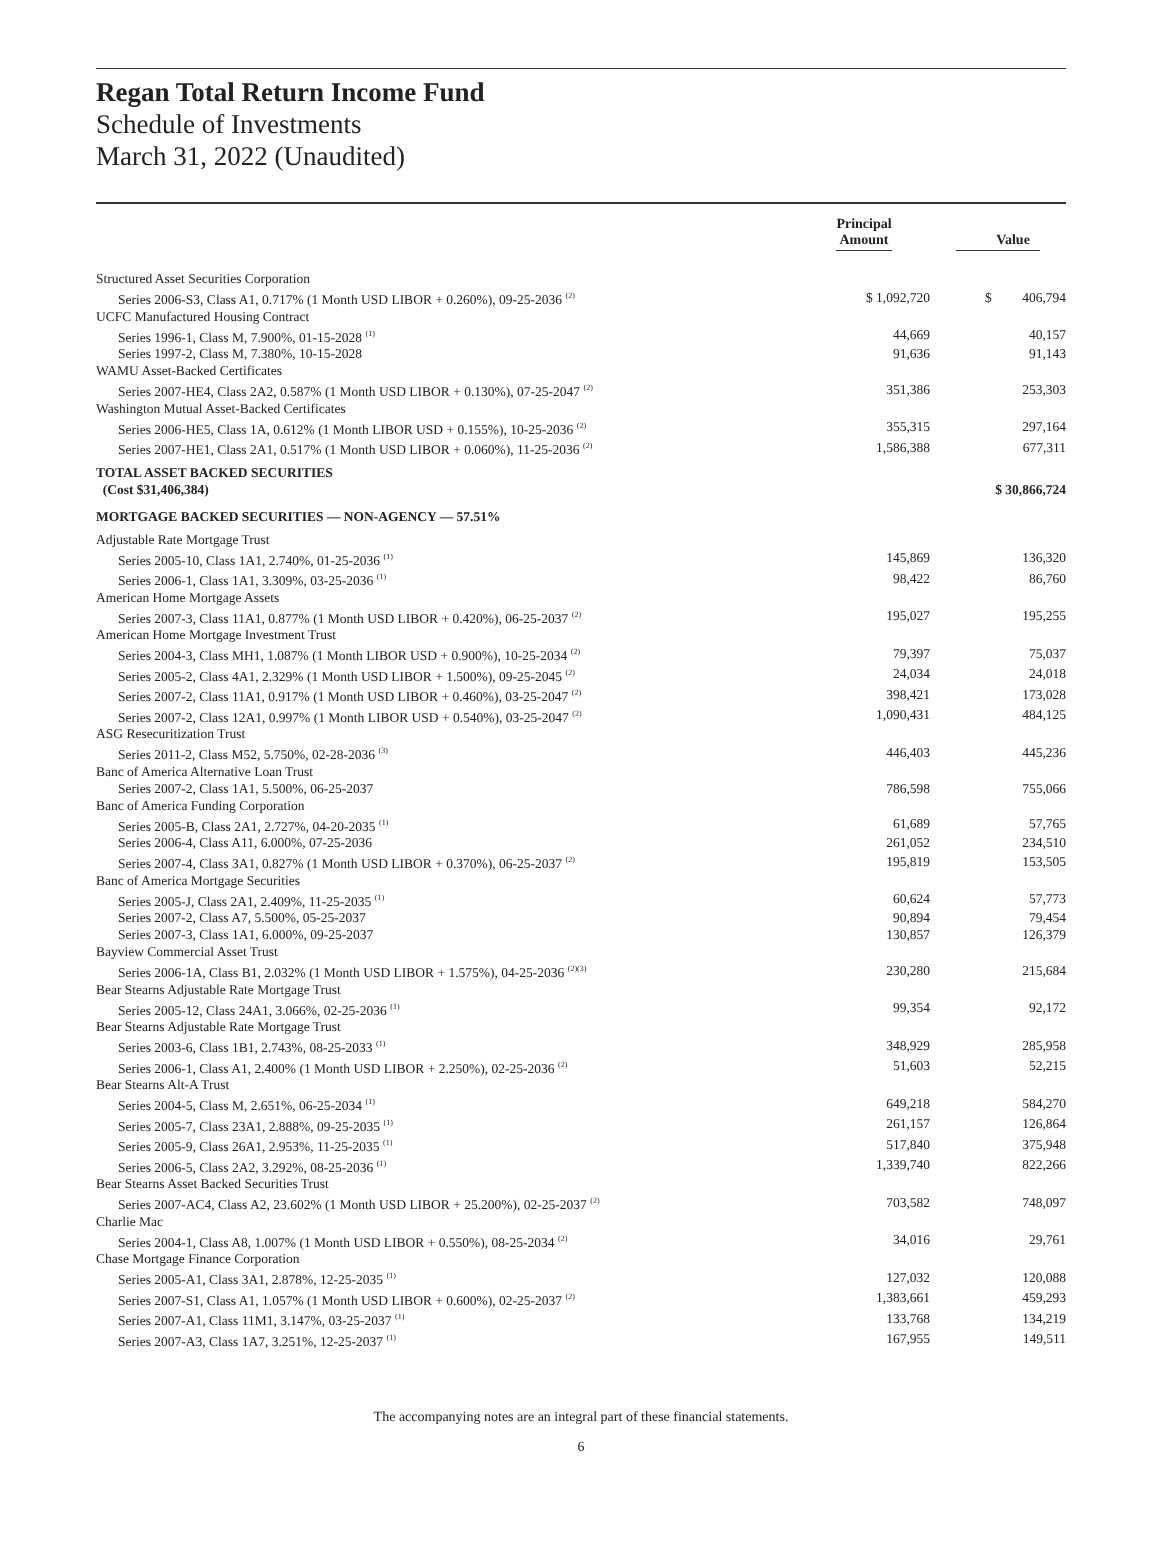Regan Total Return Income Fund
Schedule of Investments
March 31, 2022 (Unaudited)
| | Principal Amount | Value |
| --- | --- | --- |
| Structured Asset Securities Corporation | | |
| Series 2006-S3, Class A1, 0.717% (1 Month USD LIBOR + 0.260%), 09-25-2036 <sup>(2)</sup> | $ 1,092,720 | $ 406,794 |
| UCFC Manufactured Housing Contract | | |
| Series 1996-1, Class M, 7.900%, 01-15-2028 <sup>(1)</sup> | 44,669 | 40,157 |
| Series 1997-2, Class M, 7.380%, 10-15-2028 | 91,636 | 91,143 |
| WAMU Asset-Backed Certificates | | |
| Series 2007-HE4, Class 2A2, 0.587% (1 Month USD LIBOR + 0.130%), 07-25-2047 <sup>(2)</sup> | 351,386 | 253,303 |
| Washington Mutual Asset-Backed Certificates | | |
| Series 2006-HE5, Class 1A, 0.612% (1 Month LIBOR USD + 0.155%), 10-25-2036 <sup>(2)</sup> | 355,315 | 297,164 |
| Series 2007-HE1, Class 2A1, 0.517% (1 Month USD LIBOR + 0.060%), 11-25-2036 <sup>(2)</sup> | 1,586,388 | 677,311 |
| TOTAL ASSET BACKED SECURITIES | | |
| (Cost $31,406,384) | | $ 30,866,724 |
| MORTGAGE BACKED SECURITIES — NON-AGENCY — 57.51% | | |
| Adjustable Rate Mortgage Trust | | |
| Series 2005-10, Class 1A1, 2.740%, 01-25-2036 <sup>(1)</sup> | 145,869 | 136,320 |
| Series 2006-1, Class 1A1, 3.309%, 03-25-2036 <sup>(1)</sup> | 98,422 | 86,760 |
| American Home Mortgage Assets | | |
| Series 2007-3, Class 11A1, 0.877% (1 Month USD LIBOR + 0.420%), 06-25-2037 <sup>(2)</sup> | 195,027 | 195,255 |
| American Home Mortgage Investment Trust | | |
| Series 2004-3, Class MH1, 1.087% (1 Month LIBOR USD + 0.900%), 10-25-2034 <sup>(2)</sup> | 79,397 | 75,037 |
| Series 2005-2, Class 4A1, 2.329% (1 Month USD LIBOR + 1.500%), 09-25-2045 <sup>(2)</sup> | 24,034 | 24,018 |
| Series 2007-2, Class 11A1, 0.917% (1 Month USD LIBOR + 0.460%), 03-25-2047 <sup>(2)</sup> | 398,421 | 173,028 |
| Series 2007-2, Class 12A1, 0.997% (1 Month LIBOR USD + 0.540%), 03-25-2047 <sup>(2)</sup> | 1,090,431 | 484,125 |
| ASG Resecuritization Trust | | |
| Series 2011-2, Class M52, 5.750%, 02-28-2036 <sup>(3)</sup> | 446,403 | 445,236 |
| Banc of America Alternative Loan Trust | | |
| Series 2007-2, Class 1A1, 5.500%, 06-25-2037 | 786,598 | 755,066 |
| Banc of America Funding Corporation | | |
| Series 2005-B, Class 2A1, 2.727%, 04-20-2035 <sup>(1)</sup> | 61,689 | 57,765 |
| Series 2006-4, Class A11, 6.000%, 07-25-2036 | 261,052 | 234,510 |
| Series 2007-4, Class 3A1, 0.827% (1 Month USD LIBOR + 0.370%), 06-25-2037 <sup>(2)</sup> | 195,819 | 153,505 |
| Banc of America Mortgage Securities | | |
| Series 2005-J, Class 2A1, 2.409%, 11-25-2035 <sup>(1)</sup> | 60,624 | 57,773 |
| Series 2007-2, Class A7, 5.500%, 05-25-2037 | 90,894 | 79,454 |
| Series 2007-3, Class 1A1, 6.000%, 09-25-2037 | 130,857 | 126,379 |
| Bayview Commercial Asset Trust | | |
| Series 2006-1A, Class B1, 2.032% (1 Month USD LIBOR + 1.575%), 04-25-2036 <sup>(2)(3)</sup> | 230,280 | 215,684 |
| Bear Stearns Adjustable Rate Mortgage Trust | | |
| Series 2005-12, Class 24A1, 3.066%, 02-25-2036 <sup>(1)</sup> | 99,354 | 92,172 |
| Bear Stearns Adjustable Rate Mortgage Trust | | |
| Series 2003-6, Class 1B1, 2.743%, 08-25-2033 <sup>(1)</sup> | 348,929 | 285,958 |
| Series 2006-1, Class A1, 2.400% (1 Month USD LIBOR + 2.250%), 02-25-2036 <sup>(2)</sup> | 51,603 | 52,215 |
| Bear Stearns Alt-A Trust | | |
| Series 2004-5, Class M, 2.651%, 06-25-2034 <sup>(1)</sup> | 649,218 | 584,270 |
| Series 2005-7, Class 23A1, 2.888%, 09-25-2035 <sup>(1)</sup> | 261,157 | 126,864 |
| Series 2005-9, Class 26A1, 2.953%, 11-25-2035 <sup>(1)</sup> | 517,840 | 375,948 |
| Series 2006-5, Class 2A2, 3.292%, 08-25-2036 <sup>(1)</sup> | 1,339,740 | 822,266 |
| Bear Stearns Asset Backed Securities Trust | | |
| Series 2007-AC4, Class A2, 23.602% (1 Month USD LIBOR + 25.200%), 02-25-2037 <sup>(2)</sup> | 703,582 | 748,097 |
| Charlie Mac | | |
| Series 2004-1, Class A8, 1.007% (1 Month USD LIBOR + 0.550%), 08-25-2034 <sup>(2)</sup> | 34,016 | 29,761 |
| Chase Mortgage Finance Corporation | | |
| Series 2005-A1, Class 3A1, 2.878%, 12-25-2035 <sup>(1)</sup> | 127,032 | 120,088 |
| Series 2007-S1, Class A1, 1.057% (1 Month USD LIBOR + 0.600%), 02-25-2037 <sup>(2)</sup> | 1,383,661 | 459,293 |
| Series 2007-A1, Class 11M1, 3.147%, 03-25-2037 <sup>(1)</sup> | 133,768 | 134,219 |
| Series 2007-A3, Class 1A7, 3.251%, 12-25-2037 <sup>(1)</sup> | 167,955 | 149,511 |
The accompanying notes are an integral part of these financial statements.
6